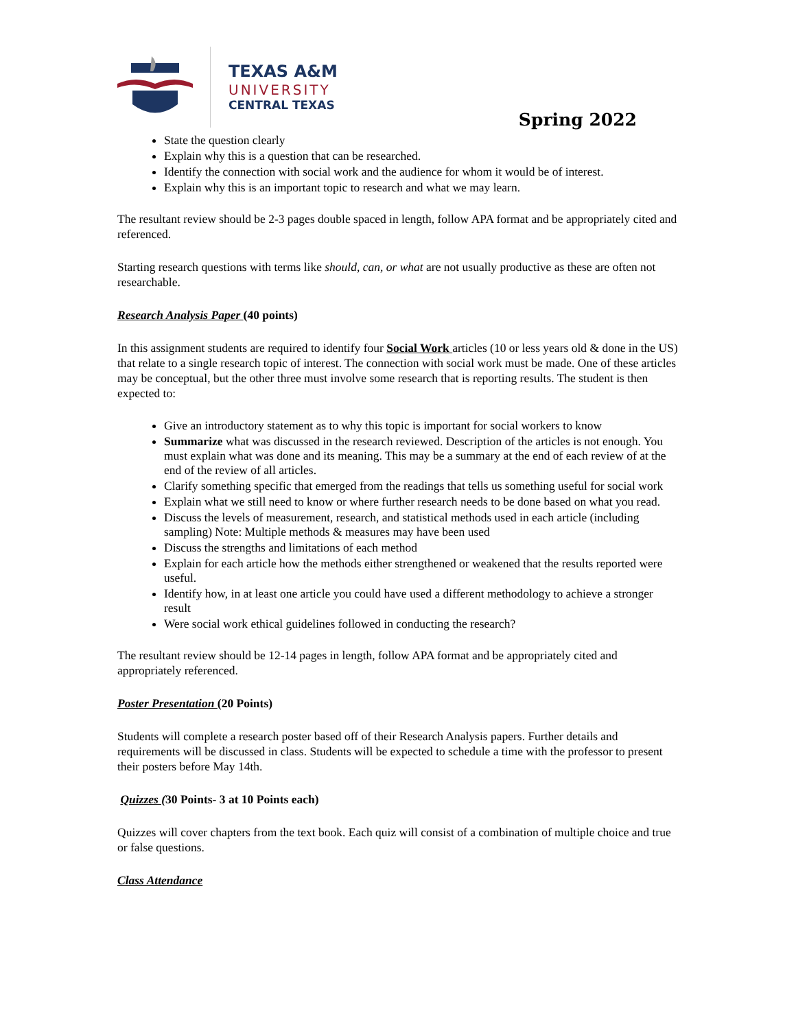TEXAS A&M
UNIVERSITY
CENTRAL TEXAS
Spring 2022
State the question clearly
Explain why this is a question that can be researched.
Identify the connection with social work and the audience for whom it would be of interest.
Explain why this is an important topic to research and what we may learn.
The resultant review should be 2-3 pages double spaced in length, follow APA format and be appropriately cited and referenced.
Starting research questions with terms like should, can, or what are not usually productive as these are often not researchable.
Research Analysis Paper (40 points)
In this assignment students are required to identify four Social Work articles (10 or less years old & done in the US) that relate to a single research topic of interest. The connection with social work must be made. One of these articles may be conceptual, but the other three must involve some research that is reporting results. The student is then expected to:
Give an introductory statement as to why this topic is important for social workers to know
Summarize what was discussed in the research reviewed. Description of the articles is not enough. You must explain what was done and its meaning. This may be a summary at the end of each review of at the end of the review of all articles.
Clarify something specific that emerged from the readings that tells us something useful for social work
Explain what we still need to know or where further research needs to be done based on what you read.
Discuss the levels of measurement, research, and statistical methods used in each article (including sampling) Note: Multiple methods & measures may have been used
Discuss the strengths and limitations of each method
Explain for each article how the methods either strengthened or weakened that the results reported were useful.
Identify how, in at least one article you could have used a different methodology to achieve a stronger result
Were social work ethical guidelines followed in conducting the research?
The resultant review should be 12-14 pages in length, follow APA format and be appropriately cited and appropriately referenced.
Poster Presentation (20 Points)
Students will complete a research poster based off of their Research Analysis papers. Further details and requirements will be discussed in class. Students will be expected to schedule a time with the professor to present their posters before May 14th.
Quizzes (30 Points- 3 at 10 Points each)
Quizzes will cover chapters from the text book. Each quiz will consist of a combination of multiple choice and true or false questions.
Class Attendance